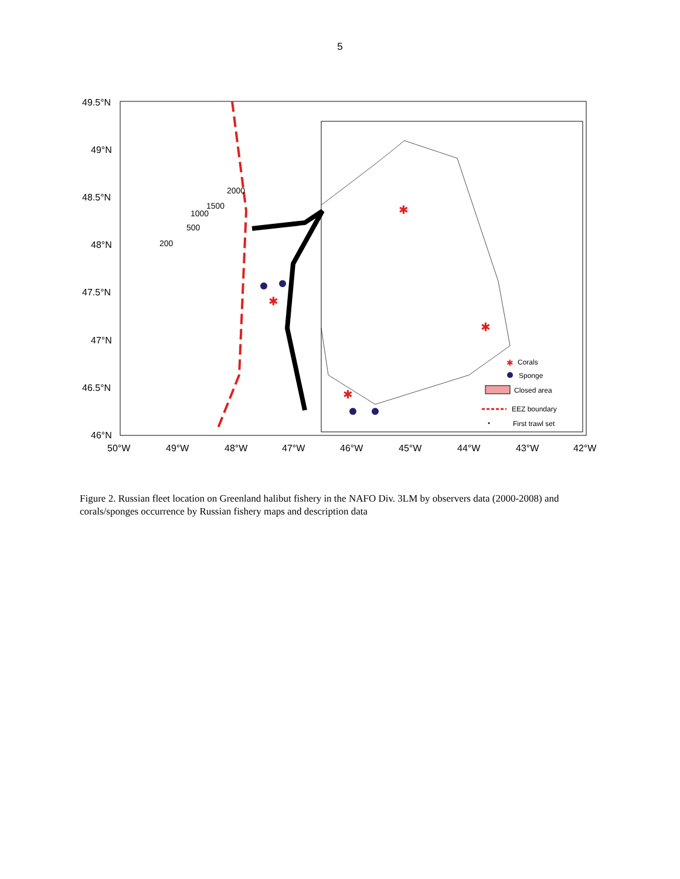5
49.5°N
49°N
48.5°N
48°N
47.5°N
47°N
46.5°N
46°N
50°W
49°W
48°W
47°W
46°W
45°W
44°W
43°W
42°W
2000
1500
1000
500
200
✱
✱
✱
✱
✱
Corals
Sponge
Closed area
EEZ boundary
First trawl set
Figure 2. Russian fleet location on Greenland halibut fishery in the NAFO Div. 3LM by observers data (2000-2008) and corals/sponges occurrence by Russian fishery maps and description data